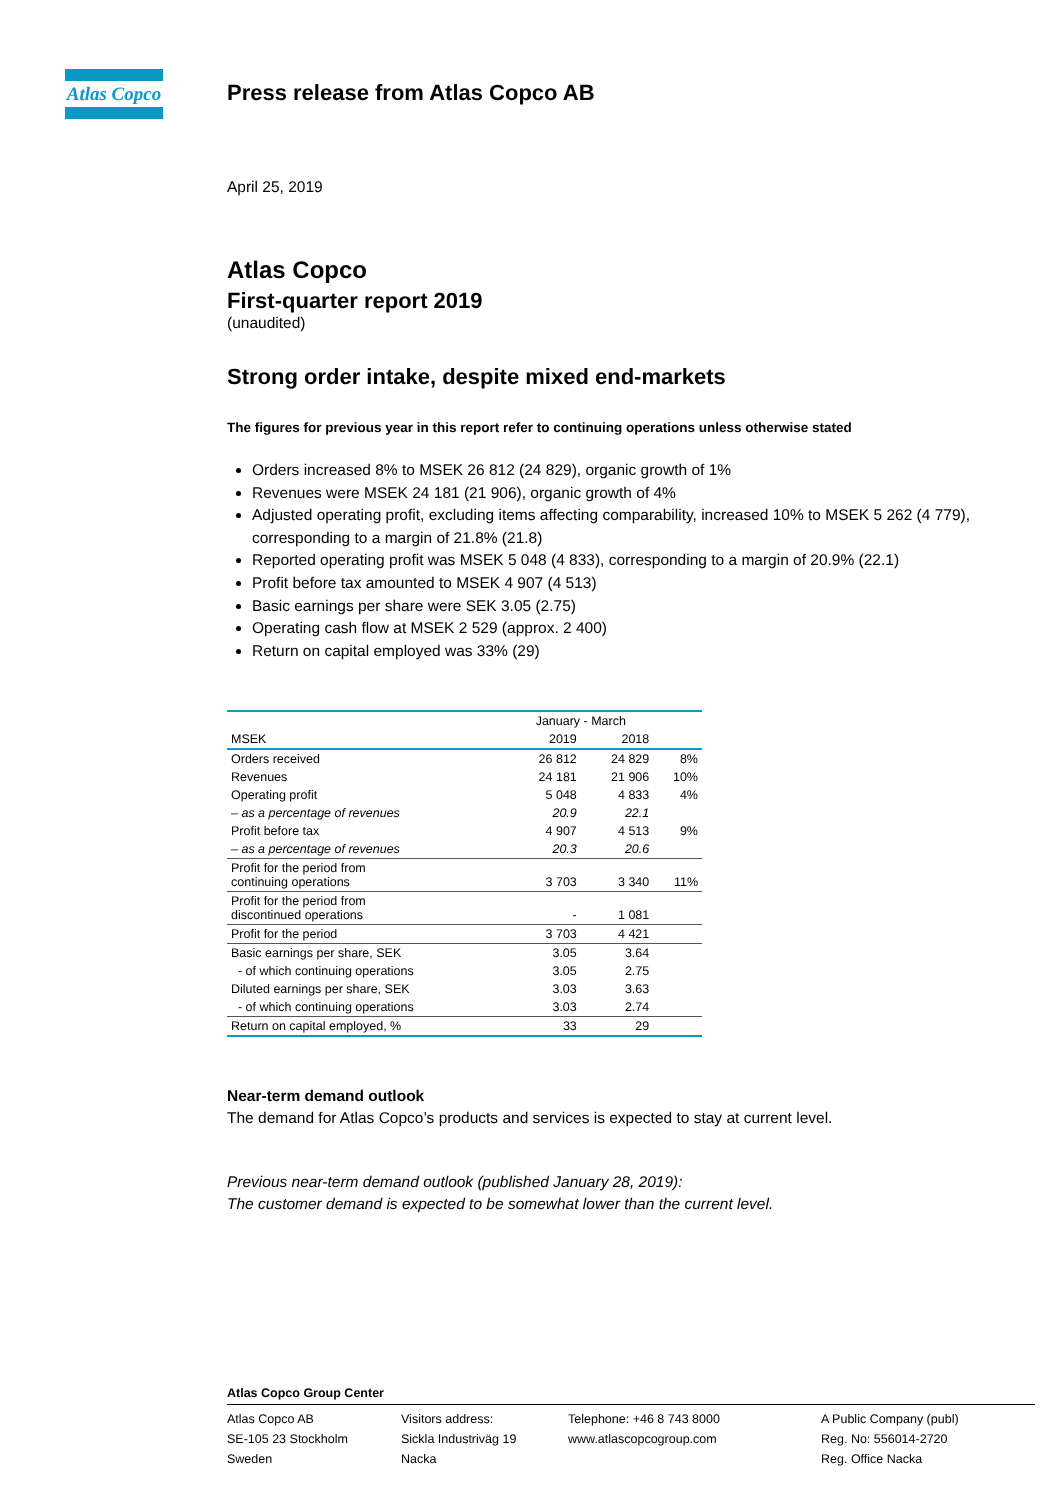Atlas Copco
Press release from Atlas Copco AB
April 25, 2019
Atlas Copco
First-quarter report 2019
(unaudited)
Strong order intake, despite mixed end-markets
The figures for previous year in this report refer to continuing operations unless otherwise stated
Orders increased 8% to MSEK 26 812 (24 829), organic growth of 1%
Revenues were MSEK 24 181 (21 906), organic growth of 4%
Adjusted operating profit, excluding items affecting comparability, increased 10% to MSEK 5 262 (4 779), corresponding to a margin of 21.8% (21.8)
Reported operating profit was MSEK 5 048 (4 833), corresponding to a margin of 20.9% (22.1)
Profit before tax amounted to MSEK 4 907 (4 513)
Basic earnings per share were SEK 3.05 (2.75)
Operating cash flow at MSEK 2 529 (approx. 2 400)
Return on capital employed was 33% (29)
| | January - March | | |
| MSEK | 2019 | 2018 | |
| Orders received | 26 812 | 24 829 | 8% |
| Revenues | 24 181 | 21 906 | 10% |
| Operating profit | 5 048 | 4 833 | 4% |
| – as a percentage of revenues | 20.9 | 22.1 | |
| Profit before tax | 4 907 | 4 513 | 9% |
| – as a percentage of revenues | 20.3 | 20.6 | |
| Profit for the period from continuing operations | 3 703 | 3 340 | 11% |
| Profit for the period from discontinued operations | - | 1 081 | |
| Profit for the period | 3 703 | 4 421 | |
| Basic earnings per share, SEK | 3.05 | 3.64 | |
| - of which continuing operations | 3.05 | 2.75 | |
| Diluted earnings per share, SEK | 3.03 | 3.63 | |
| - of which continuing operations | 3.03 | 2.74 | |
| Return on capital employed, % | 33 | 29 | |
Near-term demand outlook
The demand for Atlas Copco’s products and services is expected to stay at current level.
Previous near-term demand outlook (published January 28, 2019):
The customer demand is expected to be somewhat lower than the current level.
Atlas Copco Group Center
Atlas Copco AB
SE-105 23 Stockholm
Sweden
Visitors address:
Sickla Industriväg 19
Nacka
Telephone: +46 8 743 8000
www.atlascopcogroup.com
A Public Company (publ)
Reg. No: 556014-2720
Reg. Office Nacka